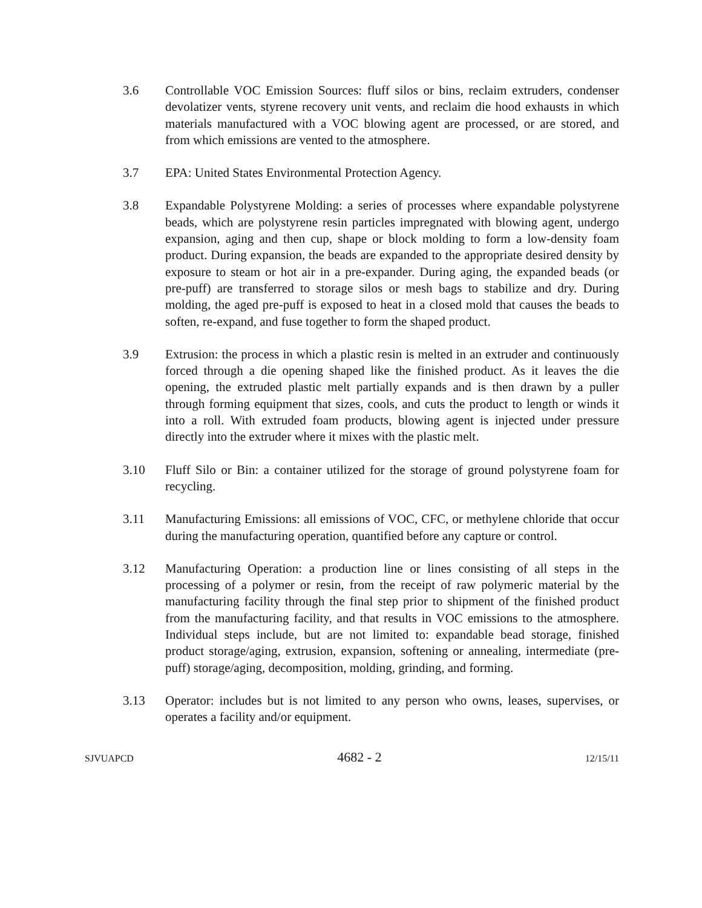3.6 Controllable VOC Emission Sources: fluff silos or bins, reclaim extruders, condenser devolatizer vents, styrene recovery unit vents, and reclaim die hood exhausts in which materials manufactured with a VOC blowing agent are processed, or are stored, and from which emissions are vented to the atmosphere.
3.7 EPA: United States Environmental Protection Agency.
3.8 Expandable Polystyrene Molding: a series of processes where expandable polystyrene beads, which are polystyrene resin particles impregnated with blowing agent, undergo expansion, aging and then cup, shape or block molding to form a low-density foam product. During expansion, the beads are expanded to the appropriate desired density by exposure to steam or hot air in a pre-expander. During aging, the expanded beads (or pre-puff) are transferred to storage silos or mesh bags to stabilize and dry. During molding, the aged pre-puff is exposed to heat in a closed mold that causes the beads to soften, re-expand, and fuse together to form the shaped product.
3.9 Extrusion: the process in which a plastic resin is melted in an extruder and continuously forced through a die opening shaped like the finished product. As it leaves the die opening, the extruded plastic melt partially expands and is then drawn by a puller through forming equipment that sizes, cools, and cuts the product to length or winds it into a roll. With extruded foam products, blowing agent is injected under pressure directly into the extruder where it mixes with the plastic melt.
3.10 Fluff Silo or Bin: a container utilized for the storage of ground polystyrene foam for recycling.
3.11 Manufacturing Emissions: all emissions of VOC, CFC, or methylene chloride that occur during the manufacturing operation, quantified before any capture or control.
3.12 Manufacturing Operation: a production line or lines consisting of all steps in the processing of a polymer or resin, from the receipt of raw polymeric material by the manufacturing facility through the final step prior to shipment of the finished product from the manufacturing facility, and that results in VOC emissions to the atmosphere. Individual steps include, but are not limited to: expandable bead storage, finished product storage/aging, extrusion, expansion, softening or annealing, intermediate (pre-puff) storage/aging, decomposition, molding, grinding, and forming.
3.13 Operator: includes but is not limited to any person who owns, leases, supervises, or operates a facility and/or equipment.
SJVUAPCD 4682 - 2 12/15/11